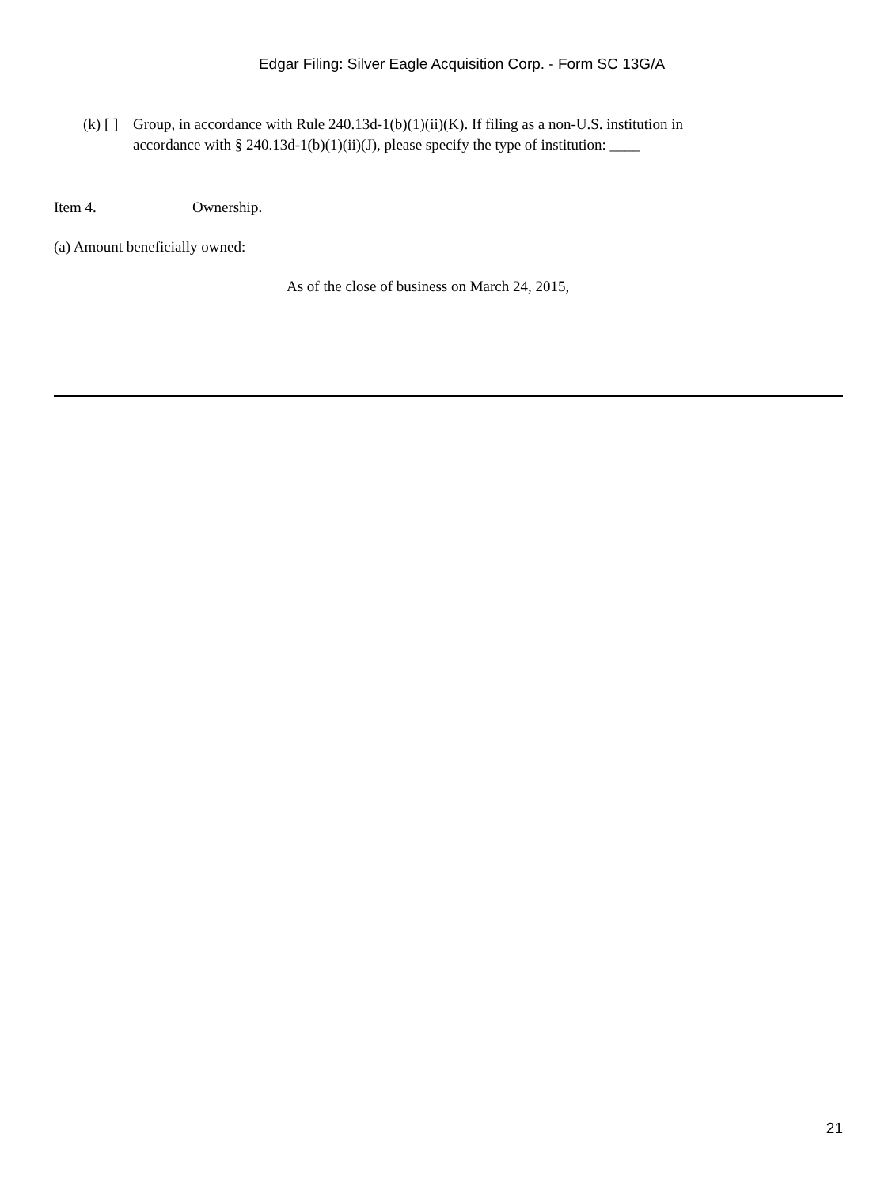Edgar Filing: Silver Eagle Acquisition Corp. - Form SC 13G/A
(k) [ ]
Group, in accordance with Rule 240.13d-1(b)(1)(ii)(K). If filing as a non-U.S. institution in accordance with § 240.13d-1(b)(1)(ii)(J), please specify the type of institution: ____
Item 4. Ownership.
(a) Amount beneficially owned:
As of the close of business on March 24, 2015,
21